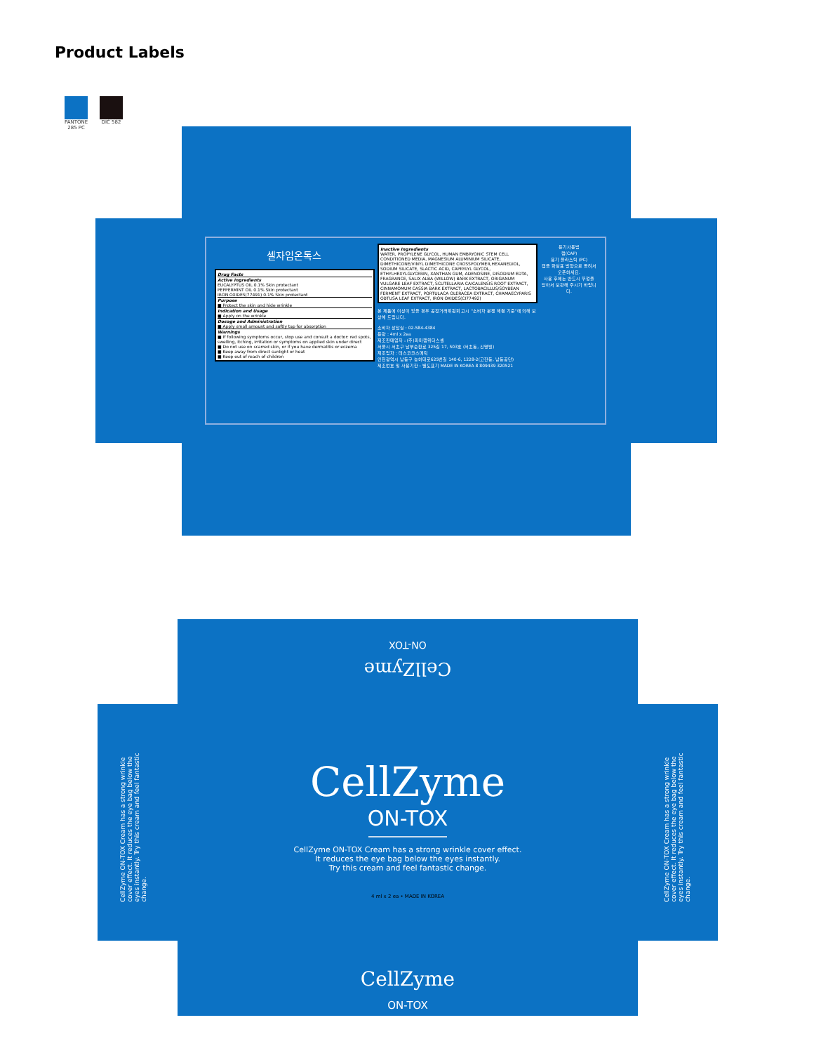Product Labels
PANTONE
285 PC
DIC 582
셀자임온톡스
Drug Facts
Active Ingredients
EUCALYPTUS OIL 0.1% Skin protectant
PEPPERMINT OIL 0.1% Skin protectant
IRON OXIDES(77491) 0.1% Skin protectant
Purpose
■ Protect the skin and hide wrinkle
Indication and Usage
■ Apply on the wrinkle
Dosage and Administration
■ Apply small amount and softly tap for absorption
Warnings
■ If following symptoms occur, stop use and consult a doctor: red spots, swelling, itching, irritation or symptoms on applied skin under direct
■ Do not use on scarred skin, or if you have dermatitis or eczema
■ Keep away from direct sunlight or heat
■ Keep out of reach of children
Inactive Ingredients
WATER, PROPYLENE GLYCOL, HUMAN EMBRYONIC STEM CELL CONDITIONED MEDIA, MAGNESIUM ALUMINIUM SILICATE, DIMETHICONE/VINYL DIMETHICONE CROSSPOLYMER,HEXANEDIOL, SODIUM SILICATE, SLACTIC ACID, CAPRYLYL GLYCOL, ETHYLHEXYLGLYCERIN, XANTHAN GUM, ADENOSINE, DISODIUM EDTA, FRAGRANCE, SALIX ALBA (WILLOW) BARK EXTRACT, ORIGANUM VULGARE LEAF EXTRACT, SCUTELLARIA CAICALENSIS ROOT EXTRACT, CINNAMOMUM CASSIA BARK EXTRACT, LACTOBACILLUS/SOYBEAN FERMENT EXTRACT, PORTULACA OLERACEA EXTRACT, CHAMAECYPARIS OBTUSA LEAF EXTRACT, IRON OXIDES(CI77492)
본 제품에 이상이 있을 경우 공정거래위원회 고시 "소비자 분쟁 해결 기준"에 의해 보상해 드립니다.
소비자 상담실 : 02-584-4384
용량 : 4ml x 2ea
제조판매업자 : (주)파마랩위더스셀
서울시 서초구 남부순환로 325길 17, 503호 (서초동, 신명빌)
제조업자 : 테스코코스메틱
인천광역시 남동구 능허대로625번길 140-6, 1228-2(고잔동, 남동공단)
제조번호 및 사용기한 : 별도표기 MADE IN KOREA 8 809439 320521
용기사용법
캡(CAP)
용기 플라스틱 (PC)
캡을 화살표 방향으로 돌려서 오픈하세요.
사용 후에는 반드시 뚜껑을 닫아서 보관해 주시기 바랍니다.
CellZyme
ON-TOX
CellZyme ON-TOX Cream has a strong wrinkle cover effect. It reduces the eye bag below the eyes instantly. Try this cream and feel fantastic change.
CellZyme ON-TOX Cream has a strong wrinkle cover effect. It reduces the eye bag below the eyes instantly. Try this cream and feel fantastic change.
CellZyme
ON-TOX
CellZyme ON-TOX Cream has a strong wrinkle cover effect.
It reduces the eye bag below the eyes instantly.
Try this cream and feel fantastic change.
4 ml x 2 ea • MADE IN KOREA
CellZyme
ON-TOX